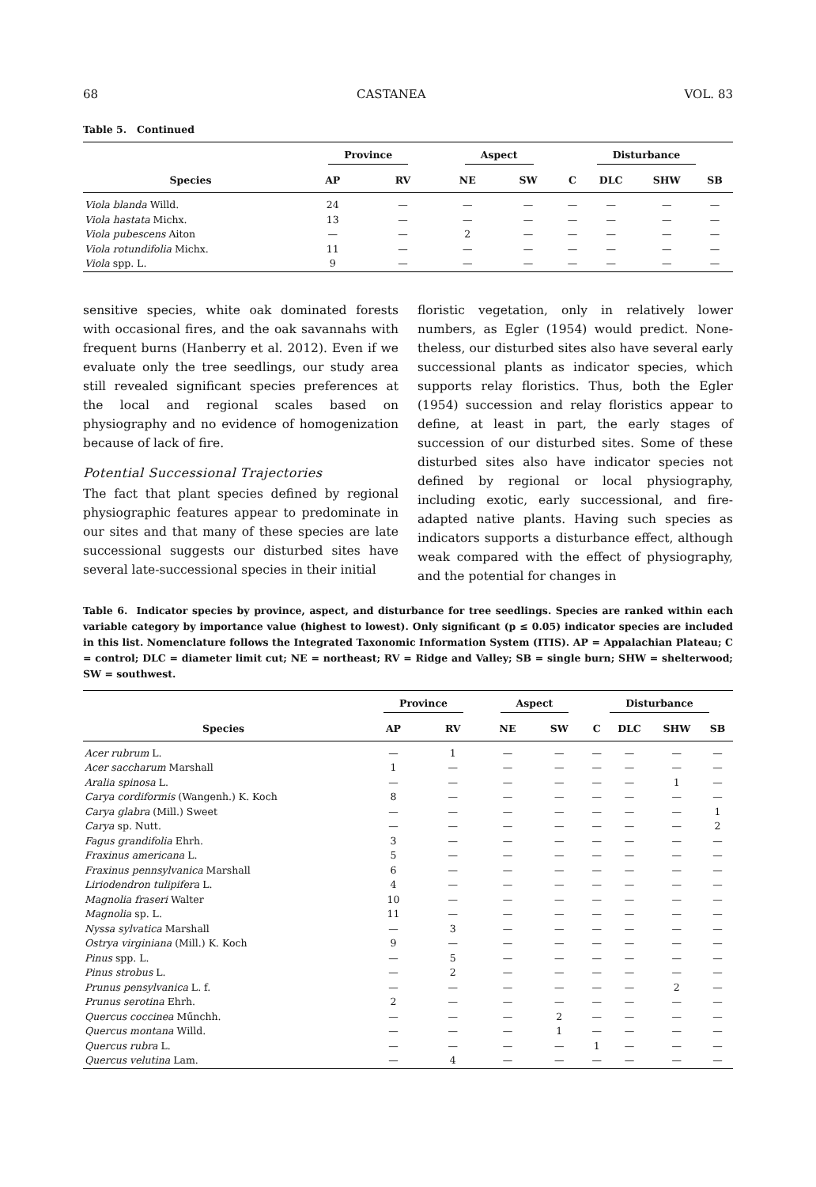68 CASTANEA VOL. 83
Table 5. Continued
| | Province | | Aspect | | Disturbance | | | |
| --- | --- | --- | --- | --- | --- | --- | --- | --- |
| Species | AP | RV | NE | SW | C | DLC | SHW | SB |
| Viola blanda Willd. | 24 | — | — | — | — | — | — | — |
| Viola hastata Michx. | 13 | — | — | — | — | — | — | — |
| Viola pubescens Aiton | — | — | 2 | — | — | — | — | — |
| Viola rotundifolia Michx. | 11 | — | — | — | — | — | — | — |
| Viola spp. L. | 9 | — | — | — | — | — | — | — |
sensitive species, white oak dominated forests with occasional fires, and the oak savannahs with frequent burns (Hanberry et al. 2012). Even if we evaluate only the tree seedlings, our study area still revealed significant species preferenc­es at the local and regional scales based on physiography and no evidence of homogeniza­tion because of lack of fire.
Potential Successional Trajectories
The fact that plant species defined by regional physiographic features appear to predominate in our sites and that many of these species are late successional suggests our disturbed sites have several late-successional species in their initial
floristic vegetation, only in relatively lower numbers, as Egler (1954) would predict. None­theless, our disturbed sites also have several early successional plants as indicator species, which supports relay floristics. Thus, both the Egler (1954) succession and relay floristics appear to define, at least in part, the early stages of succession of our disturbed sites. Some of these disturbed sites also have indicator species not defined by regional or local physiography, including exotic, early successional, and fire-adapted native plants. Having such species as indicators supports a disturbance effect, al­though weak compared with the effect of physiography, and the potential for changes in
Table 6. Indicator species by province, aspect, and disturbance for tree seedlings. Species are ranked within each variable category by importance value (highest to lowest). Only significant (p ≤ 0.05) indicator species are included in this list. Nomenclature follows the Integrated Taxonomic Information System (ITIS). AP = Appalachian Plateau; C = control; DLC = diameter limit cut; NE = northeast; RV = Ridge and Valley; SB = single burn; SHW = shelterwood; SW = southwest.
| | Province | | Aspect | | Disturbance | | | |
| --- | --- | --- | --- | --- | --- | --- | --- | --- |
| Species | AP | RV | NE | SW | C | DLC | SHW | SB |
| Acer rubrum L. | — | 1 | — | — | — | — | — | — |
| Acer saccharum Marshall | 1 | — | — | — | — | — | — | — |
| Aralia spinosa L. | — | — | — | — | — | — | 1 | — |
| Carya cordiformis (Wangenh.) K. Koch | 8 | — | — | — | — | — | — | — |
| Carya glabra (Mill.) Sweet | — | — | — | — | — | — | — | 1 |
| Carya sp. Nutt. | — | — | — | — | — | — | — | 2 |
| Fagus grandifolia Ehrh. | 3 | — | — | — | — | — | — | — |
| Fraxinus americana L. | 5 | — | — | — | — | — | — | — |
| Fraxinus pennsylvanica Marshall | 6 | — | — | — | — | — | — | — |
| Liriodendron tulipifera L. | 4 | — | — | — | — | — | — | — |
| Magnolia fraseri Walter | 10 | — | — | — | — | — | — | — |
| Magnolia sp. L. | 11 | — | — | — | — | — | — | — |
| Nyssa sylvatica Marshall | — | 3 | — | — | — | — | — | — |
| Ostrya virginiana (Mill.) K. Koch | 9 | — | — | — | — | — | — | — |
| Pinus spp. L. | — | 5 | — | — | — | — | — | — |
| Pinus strobus L. | — | 2 | — | — | — | — | — | — |
| Prunus pensylvanica L. f. | — | — | — | — | — | — | 2 | — |
| Prunus serotina Ehrh. | 2 | — | — | — | — | — | — | — |
| Quercus coccinea Műnchh. | — | — | — | 2 | — | — | — | — |
| Quercus montana Willd. | — | — | — | 1 | — | — | — | — |
| Quercus rubra L. | — | — | — | — | 1 | — | — | — |
| Quercus velutina Lam. | — | 4 | — | — | — | — | — | — |